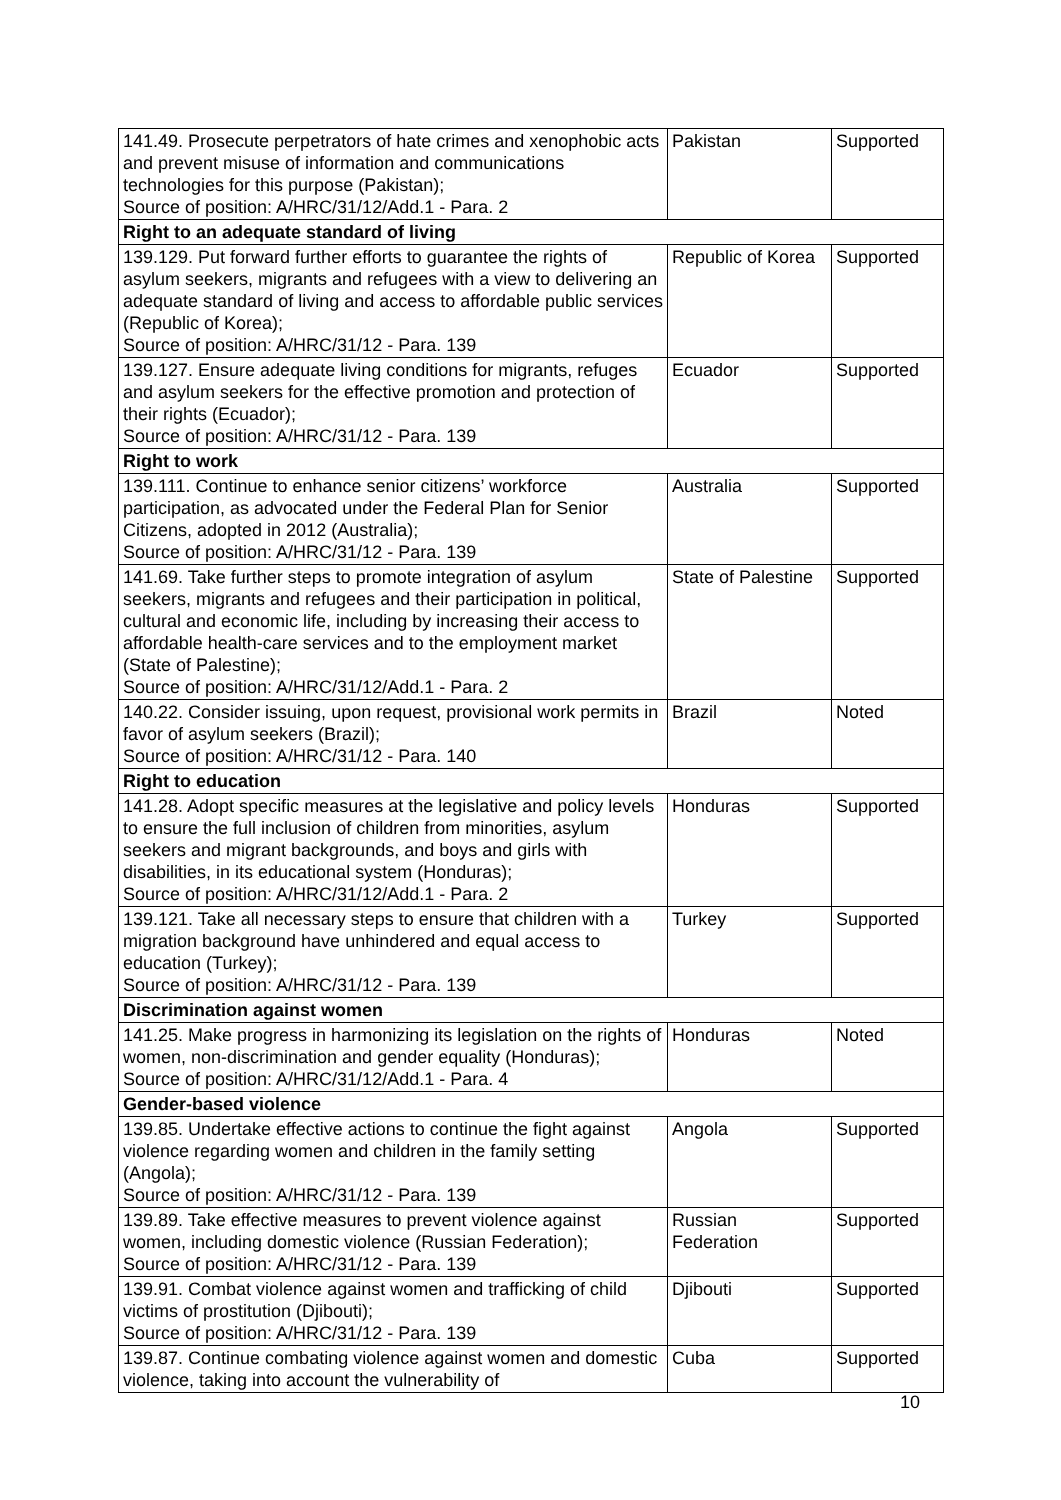| 141.49. Prosecute perpetrators of hate crimes and xenophobic acts and prevent misuse of information and communications technologies for this purpose (Pakistan); Source of position: A/HRC/31/12/Add.1 - Para. 2 | Pakistan | Supported |
| Right to an adequate standard of living | | |
| 139.129. Put forward further efforts to guarantee the rights of asylum seekers, migrants and refugees with a view to delivering an adequate standard of living and access to affordable public services (Republic of Korea); Source of position: A/HRC/31/12 - Para. 139 | Republic of Korea | Supported |
| 139.127. Ensure adequate living conditions for migrants, refuges and asylum seekers for the effective promotion and protection of their rights (Ecuador); Source of position: A/HRC/31/12 - Para. 139 | Ecuador | Supported |
| Right to work | | |
| 139.111. Continue to enhance senior citizens’ workforce participation, as advocated under the Federal Plan for Senior Citizens, adopted in 2012 (Australia); Source of position: A/HRC/31/12 - Para. 139 | Australia | Supported |
| 141.69. Take further steps to promote integration of asylum seekers, migrants and refugees and their participation in political, cultural and economic life, including by increasing their access to affordable health-care services and to the employment market (State of Palestine); Source of position: A/HRC/31/12/Add.1 - Para. 2 | State of Palestine | Supported |
| 140.22. Consider issuing, upon request, provisional work permits in favor of asylum seekers (Brazil); Source of position: A/HRC/31/12 - Para. 140 | Brazil | Noted |
| Right to education | | |
| 141.28. Adopt specific measures at the legislative and policy levels to ensure the full inclusion of children from minorities, asylum seekers and migrant backgrounds, and boys and girls with disabilities, in its educational system (Honduras); Source of position: A/HRC/31/12/Add.1 - Para. 2 | Honduras | Supported |
| 139.121. Take all necessary steps to ensure that children with a migration background have unhindered and equal access to education (Turkey); Source of position: A/HRC/31/12 - Para. 139 | Turkey | Supported |
| Discrimination against women | | |
| 141.25. Make progress in harmonizing its legislation on the rights of women, non-discrimination and gender equality (Honduras); Source of position: A/HRC/31/12/Add.1 - Para. 4 | Honduras | Noted |
| Gender-based violence | | |
| 139.85. Undertake effective actions to continue the fight against violence regarding women and children in the family setting (Angola); Source of position: A/HRC/31/12 - Para. 139 | Angola | Supported |
| 139.89. Take effective measures to prevent violence against women, including domestic violence (Russian Federation); Source of position: A/HRC/31/12 - Para. 139 | Russian Federation | Supported |
| 139.91. Combat violence against women and trafficking of child victims of prostitution (Djibouti); Source of position: A/HRC/31/12 - Para. 139 | Djibouti | Supported |
| 139.87. Continue combating violence against women and domestic violence, taking into account the vulnerability of | Cuba | Supported |
10